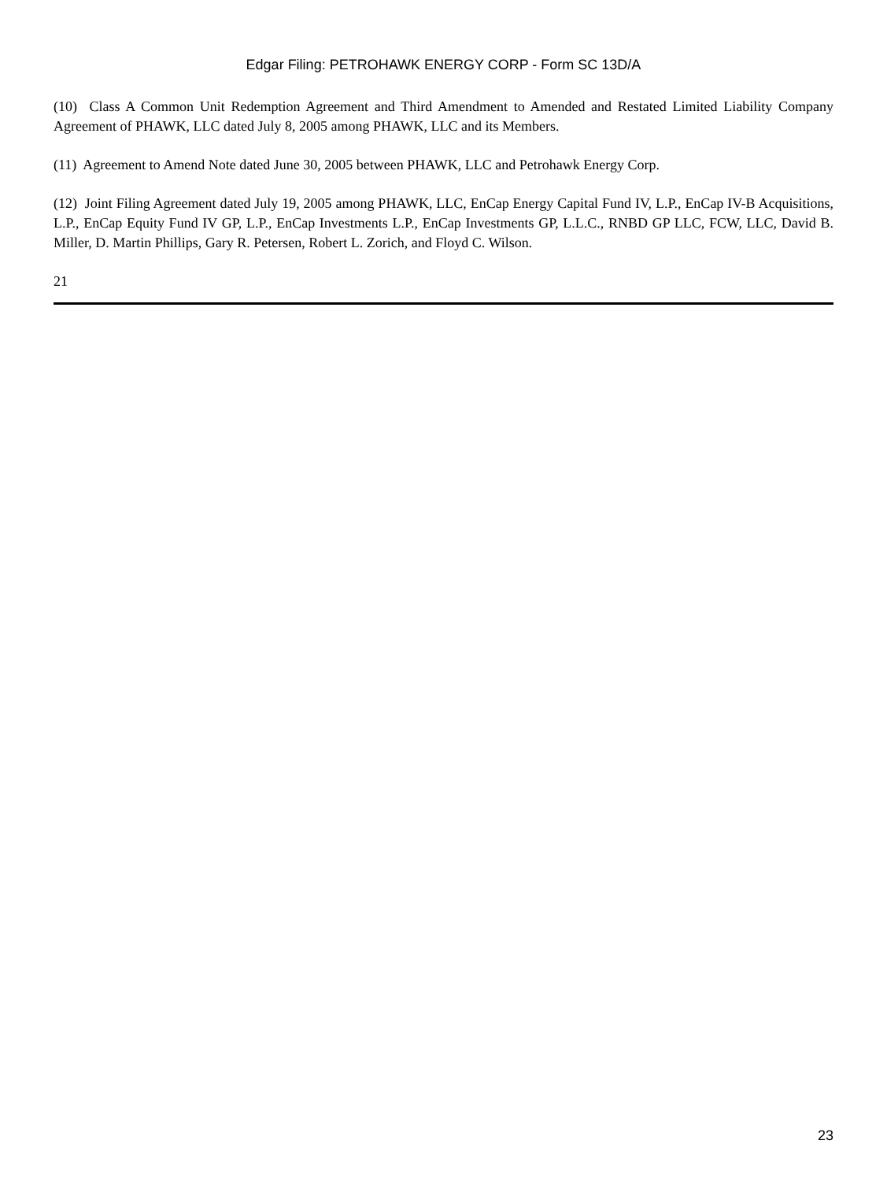Edgar Filing: PETROHAWK ENERGY CORP - Form SC 13D/A
(10) Class A Common Unit Redemption Agreement and Third Amendment to Amended and Restated Limited Liability Company Agreement of PHAWK, LLC dated July 8, 2005 among PHAWK, LLC and its Members.
(11) Agreement to Amend Note dated June 30, 2005 between PHAWK, LLC and Petrohawk Energy Corp.
(12) Joint Filing Agreement dated July 19, 2005 among PHAWK, LLC, EnCap Energy Capital Fund IV, L.P., EnCap IV-B Acquisitions, L.P., EnCap Equity Fund IV GP, L.P., EnCap Investments L.P., EnCap Investments GP, L.L.C., RNBD GP LLC, FCW, LLC, David B. Miller, D. Martin Phillips, Gary R. Petersen, Robert L. Zorich, and Floyd C. Wilson.
21
23